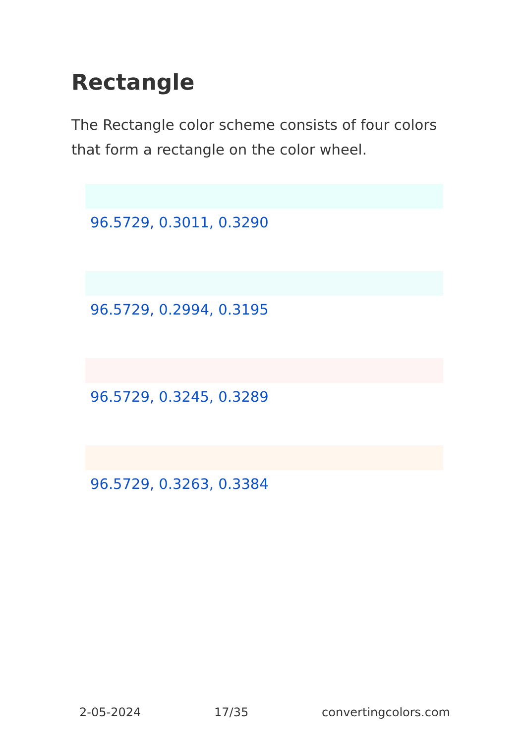Rectangle
The Rectangle color scheme consists of four colors that form a rectangle on the color wheel.
96.5729, 0.3011, 0.3290
96.5729, 0.2994, 0.3195
96.5729, 0.3245, 0.3289
96.5729, 0.3263, 0.3384
2-05-2024 17/35 convertingcolors.com